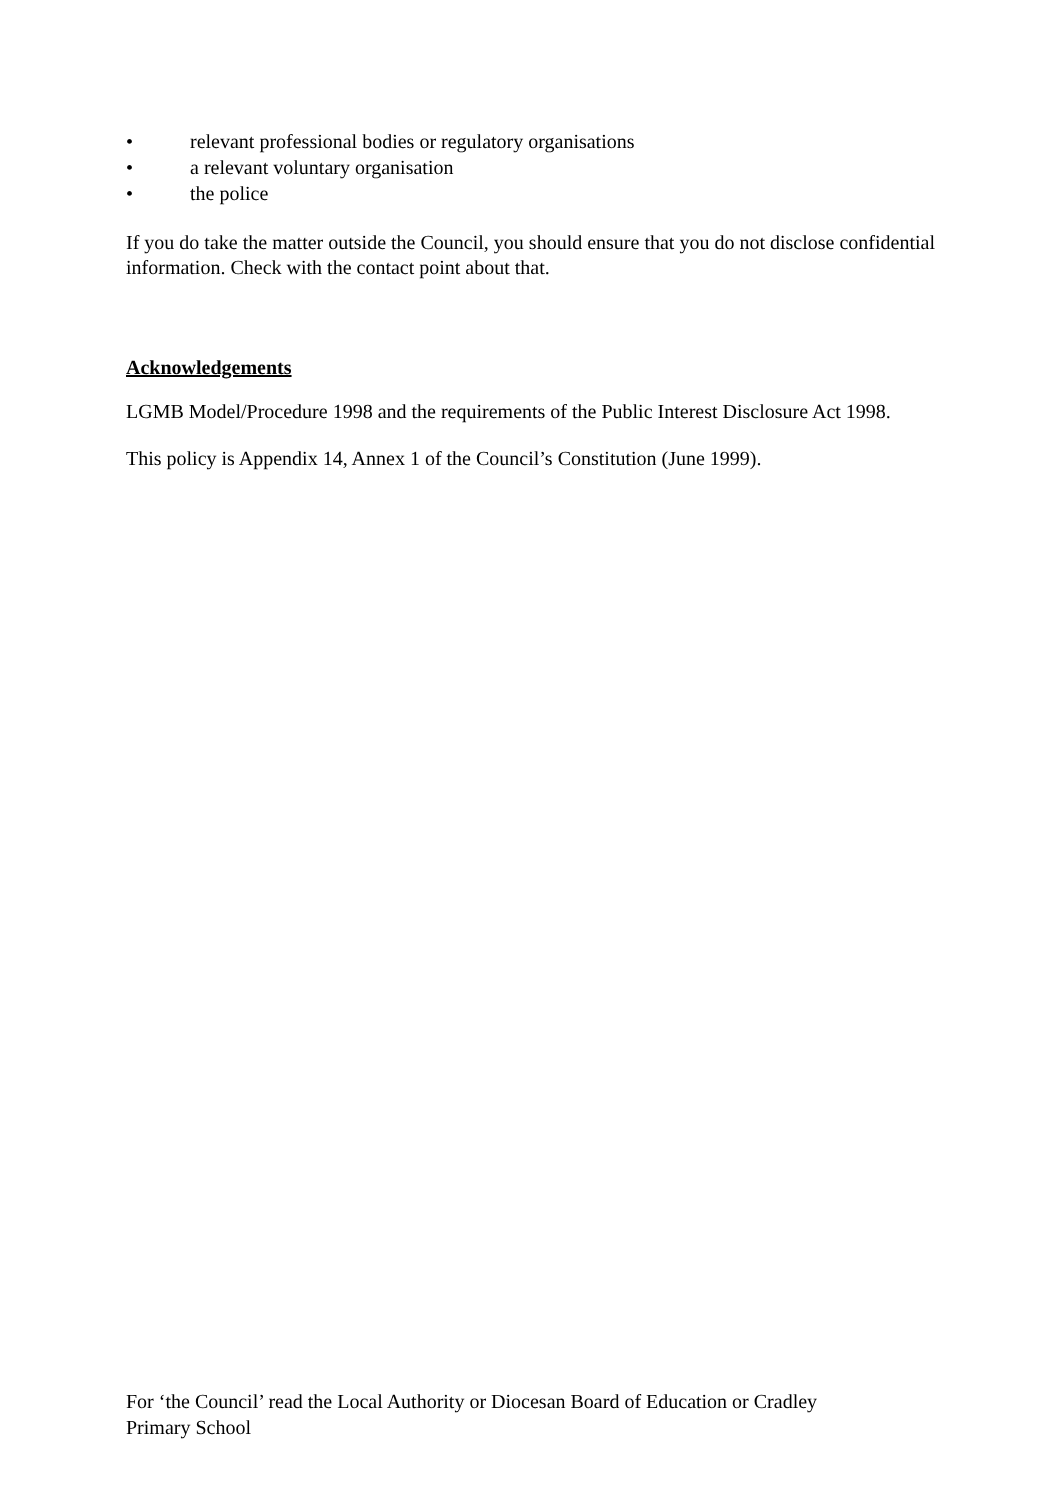• relevant professional bodies or regulatory organisations
• a relevant voluntary organisation
• the police
If you do take the matter outside the Council, you should ensure that you do not disclose confidential information. Check with the contact point about that.
Acknowledgements
LGMB Model/Procedure 1998 and the requirements of the Public Interest Disclosure Act 1998.
This policy is Appendix 14, Annex 1 of the Council’s Constitution (June 1999).
For ‘the Council’ read the Local Authority or Diocesan Board of Education or Cradley
Primary School